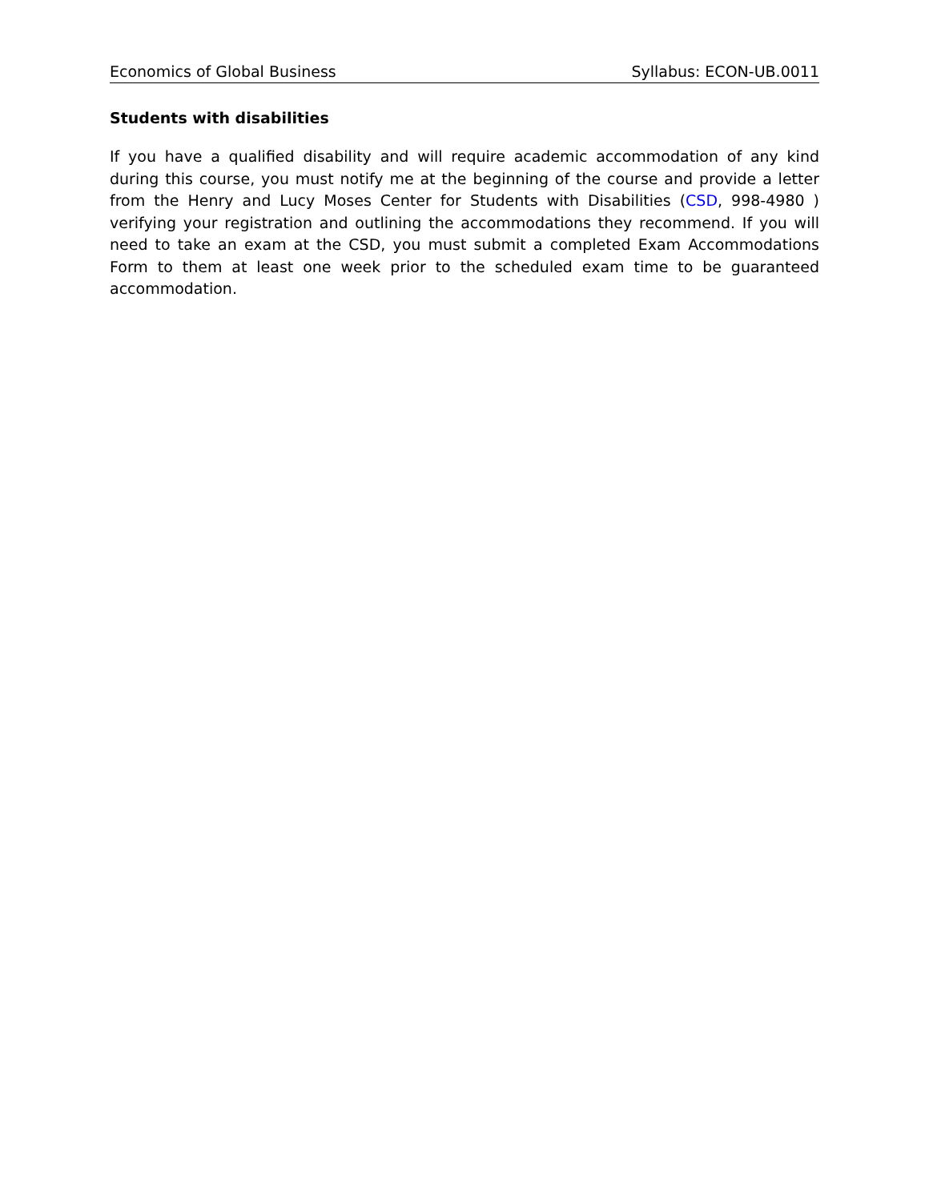Economics of Global Business Syllabus: ECON-UB.0011
Students with disabilities
If you have a qualified disability and will require academic accommodation of any kind during this course, you must notify me at the beginning of the course and provide a letter from the Henry and Lucy Moses Center for Students with Disabilities (CSD, 998-4980 ) verifying your registration and outlining the accommodations they recommend. If you will need to take an exam at the CSD, you must submit a completed Exam Accommodations Form to them at least one week prior to the scheduled exam time to be guaranteed accommodation.